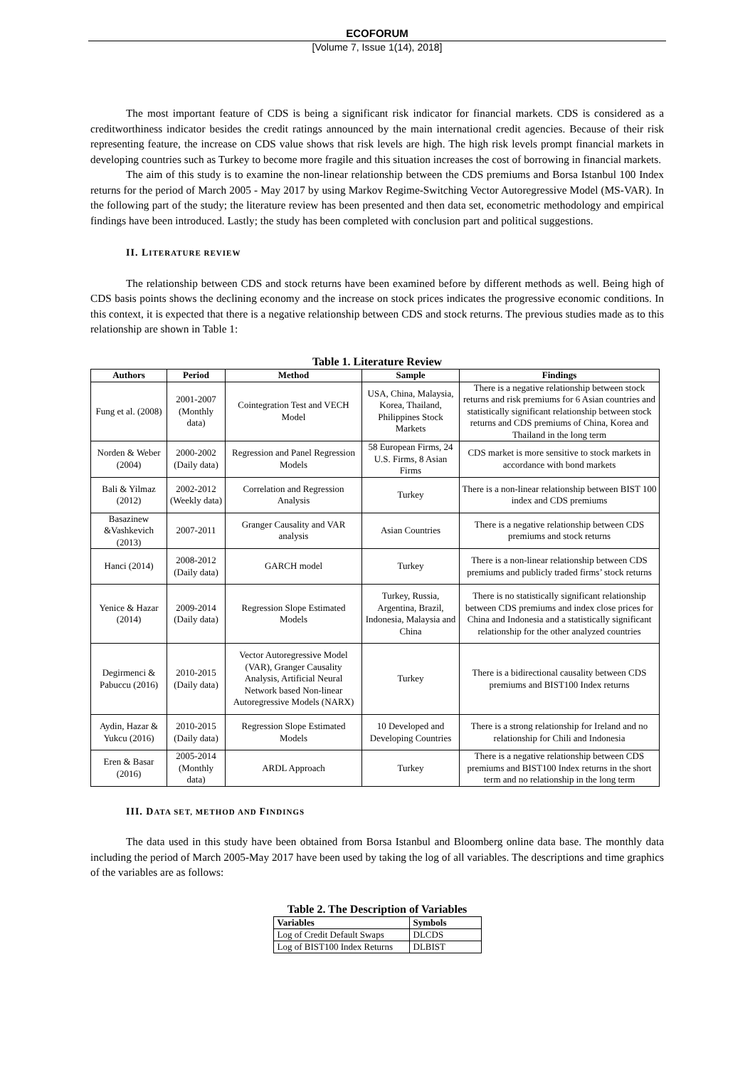ECOFORUM
[Volume 7, Issue 1(14), 2018]
The most important feature of CDS is being a significant risk indicator for financial markets. CDS is considered as a creditworthiness indicator besides the credit ratings announced by the main international credit agencies. Because of their risk representing feature, the increase on CDS value shows that risk levels are high. The high risk levels prompt financial markets in developing countries such as Turkey to become more fragile and this situation increases the cost of borrowing in financial markets.
The aim of this study is to examine the non-linear relationship between the CDS premiums and Borsa Istanbul 100 Index returns for the period of March 2005 - May 2017 by using Markov Regime-Switching Vector Autoregressive Model (MS-VAR). In the following part of the study; the literature review has been presented and then data set, econometric methodology and empirical findings have been introduced. Lastly; the study has been completed with conclusion part and political suggestions.
II. LITERATURE REVIEW
The relationship between CDS and stock returns have been examined before by different methods as well. Being high of CDS basis points shows the declining economy and the increase on stock prices indicates the progressive economic conditions. In this context, it is expected that there is a negative relationship between CDS and stock returns. The previous studies made as to this relationship are shown in Table 1:
Table 1. Literature Review
| Authors | Period | Method | Sample | Findings |
| --- | --- | --- | --- | --- |
| Fung et al. (2008) | 2001-2007 (Monthly data) | Cointegration Test and VECH Model | USA, China, Malaysia, Korea, Thailand, Philippines Stock Markets | There is a negative relationship between stock returns and risk premiums for 6 Asian countries and statistically significant relationship between stock returns and CDS premiums of China, Korea and Thailand in the long term |
| Norden & Weber (2004) | 2000-2002 (Daily data) | Regression and Panel Regression Models | 58 European Firms, 24 U.S. Firms, 8 Asian Firms | CDS market is more sensitive to stock markets in accordance with bond markets |
| Bali & Yilmaz (2012) | 2002-2012 (Weekly data) | Correlation and Regression Analysis | Turkey | There is a non-linear relationship between BIST 100 index and CDS premiums |
| Basazinew &Vashkevich (2013) | 2007-2011 | Granger Causality and VAR analysis | Asian Countries | There is a negative relationship between CDS premiums and stock returns |
| Hanci (2014) | 2008-2012 (Daily data) | GARCH model | Turkey | There is a non-linear relationship between CDS premiums and publicly traded firms’ stock returns |
| Yenice & Hazar (2014) | 2009-2014 (Daily data) | Regression Slope Estimated Models | Turkey, Russia, Argentina, Brazil, Indonesia, Malaysia and China | There is no statistically significant relationship between CDS premiums and index close prices for China and Indonesia and a statistically significant relationship for the other analyzed countries |
| Degirmenci & Pabuccu (2016) | 2010-2015 (Daily data) | Vector Autoregressive Model (VAR), Granger Causality Analysis, Artificial Neural Network based Non-linear Autoregressive Models (NARX) | Turkey | There is a bidirectional causality between CDS premiums and BIST100 Index returns |
| Aydin, Hazar & Yukcu (2016) | 2010-2015 (Daily data) | Regression Slope Estimated Models | 10 Developed and Developing Countries | There is a strong relationship for Ireland and no relationship for Chili and Indonesia |
| Eren & Basar (2016) | 2005-2014 (Monthly data) | ARDL Approach | Turkey | There is a negative relationship between CDS premiums and BIST100 Index returns in the short term and no relationship in the long term |
III. DATA SET, METHOD AND FINDINGS
The data used in this study have been obtained from Borsa Istanbul and Bloomberg online data base. The monthly data including the period of March 2005-May 2017 have been used by taking the log of all variables. The descriptions and time graphics of the variables are as follows:
Table 2. The Description of Variables
| Variables | Symbols |
| --- | --- |
| Log of Credit Default Swaps | DLCDS |
| Log of BIST100 Index Returns | DLBIST |